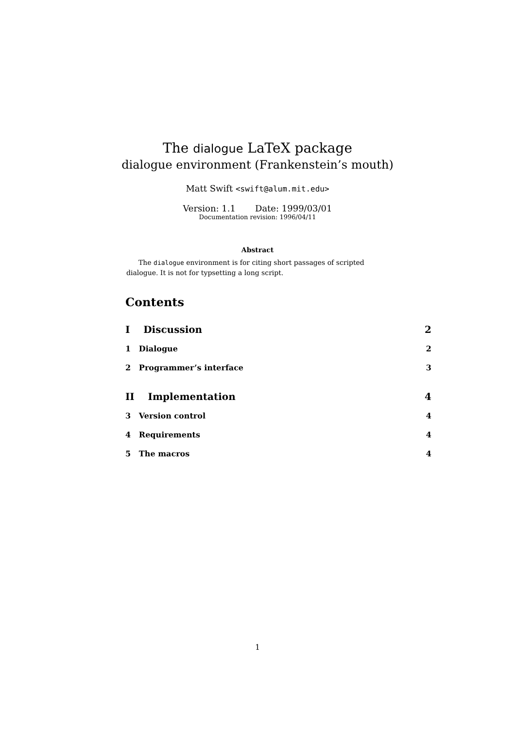The dialogue LaTeX package
dialogue environment (Frankenstein’s mouth)
Matt Swift <swift@alum.mit.edu>
Version: 1.1 Date: 1999/03/01
Documentation revision: 1996/04/11
Abstract
The dialogue environment is for citing short passages of scripted dialogue. It is not for typsetting a long script.
Contents
I Discussion 2
1 Dialogue 2
2 Programmer’s interface 3
II Implementation 4
3 Version control 4
4 Requirements 4
5 The macros 4
1